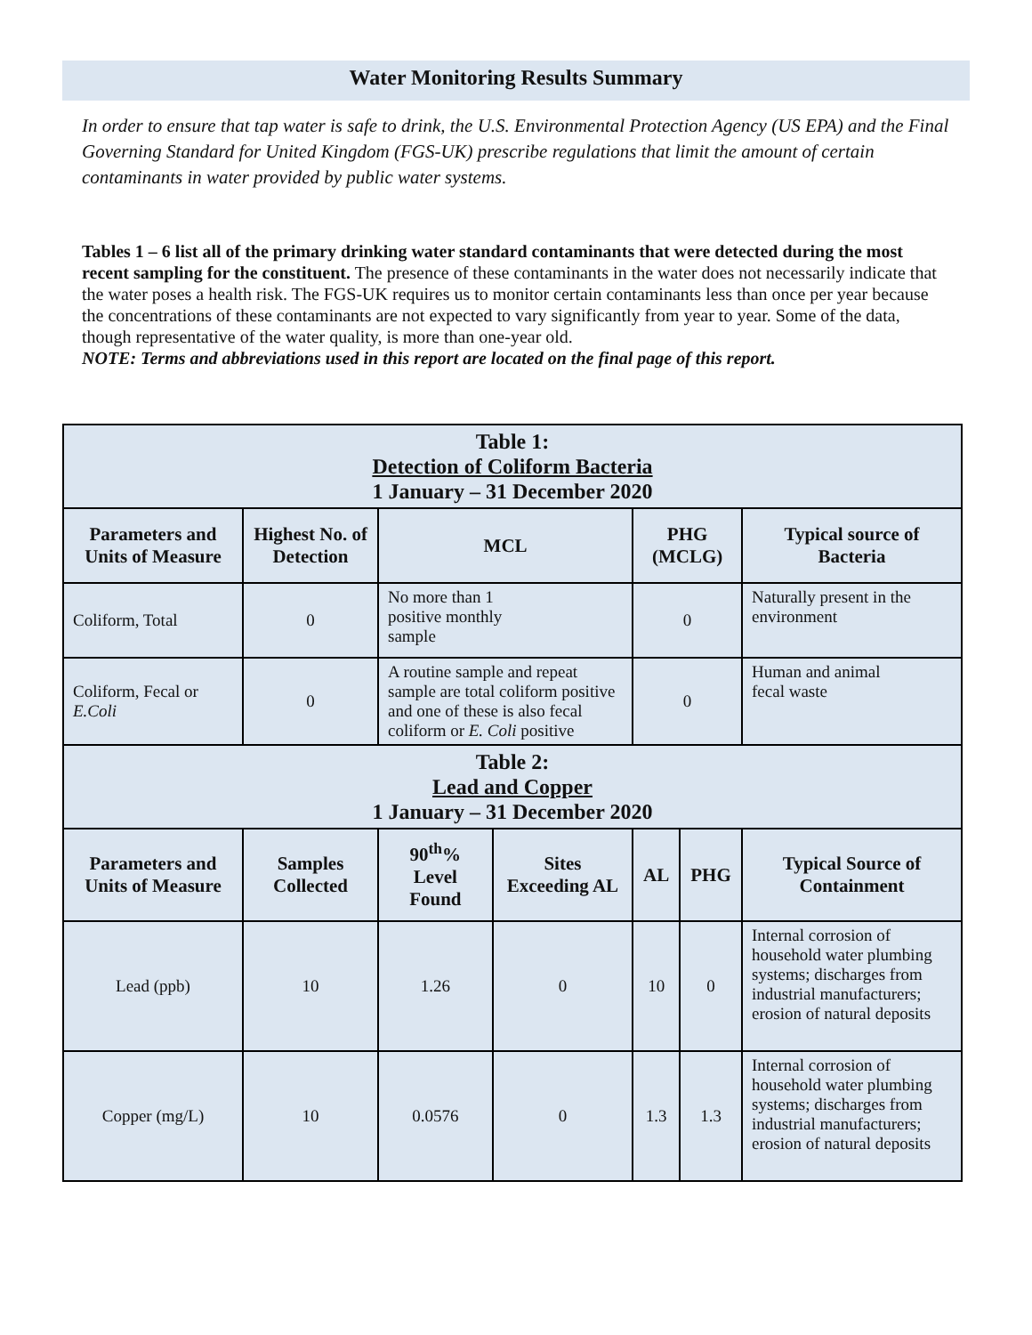Water Monitoring Results Summary
In order to ensure that tap water is safe to drink, the U.S. Environmental Protection Agency (US EPA) and the Final Governing Standard for United Kingdom (FGS-UK) prescribe regulations that limit the amount of certain contaminants in water provided by public water systems.
Tables 1 – 6 list all of the primary drinking water standard contaminants that were detected during the most recent sampling for the constituent. The presence of these contaminants in the water does not necessarily indicate that the water poses a health risk. The FGS-UK requires us to monitor certain contaminants less than once per year because the concentrations of these contaminants are not expected to vary significantly from year to year. Some of the data, though representative of the water quality, is more than one-year old.
NOTE: Terms and abbreviations used in this report are located on the final page of this report.
| Table 1: Detection of Coliform Bacteria 1 January – 31 December 2020 | | | | | | |
| Parameters and Units of Measure | Highest No. of Detection | MCL | | PHG (MCLG) | | Typical source of Bacteria |
| Coliform, Total | 0 | No more than 1 positive monthly sample | | 0 | | Naturally present in the environment |
| Coliform, Fecal or E.Coli | 0 | A routine sample and repeat sample are total coliform positive and one of these is also fecal coliform or E. Coli positive | | 0 | | Human and animal fecal waste |
| Table 2: Lead and Copper 1 January – 31 December 2020 | | | | | | |
| Parameters and Units of Measure | Samples Collected | 90<sup>th</sup>% Level Found | Sites Exceeding AL | AL | PHG | Typical Source of Containment |
| Lead (ppb) | 10 | 1.26 | 0 | 10 | 0 | Internal corrosion of household water plumbing systems; discharges from industrial manufacturers; erosion of natural deposits |
| Copper (mg/L) | 10 | 0.0576 | 0 | 1.3 | 1.3 | Internal corrosion of household water plumbing systems; discharges from industrial manufacturers; erosion of natural deposits |